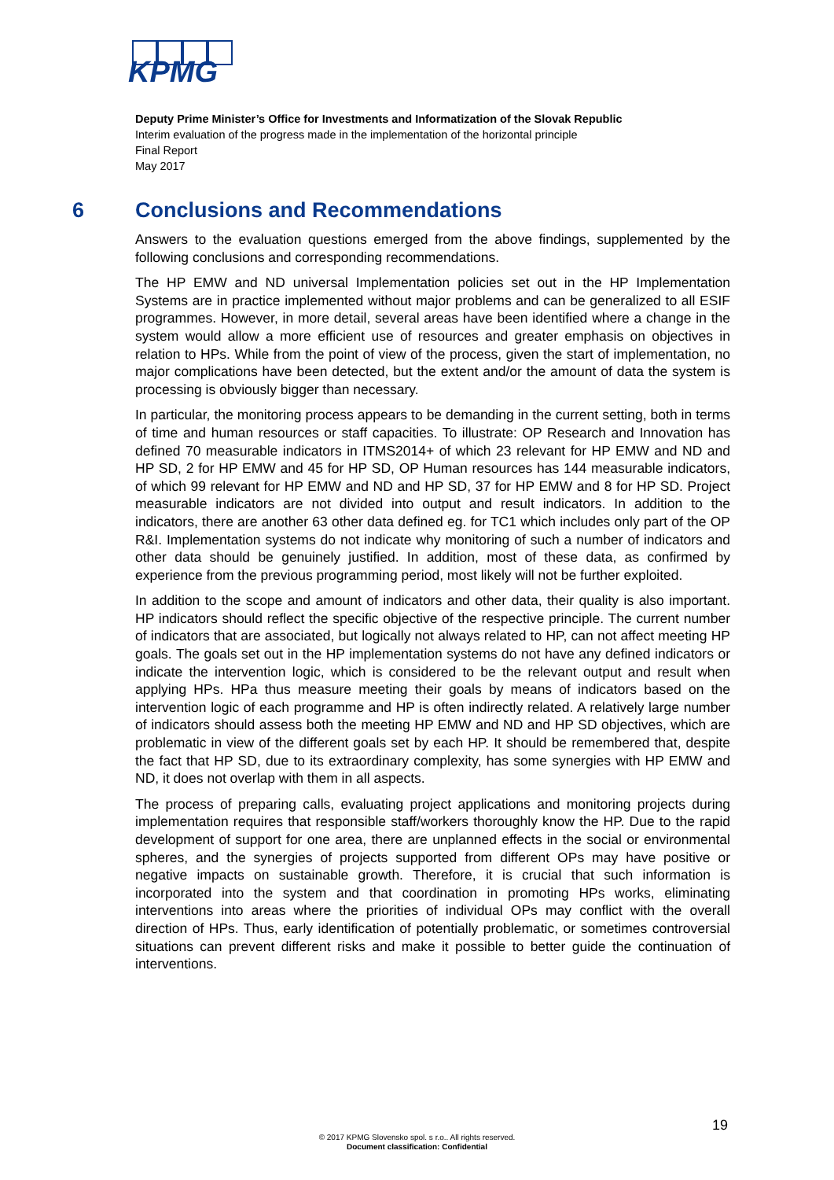KPMG
Deputy Prime Minister’s Office for Investments and Informatization of the Slovak Republic
Interim evaluation of the progress made in the implementation of the horizontal principle
Final Report
May 2017
6 Conclusions and Recommendations
Answers to the evaluation questions emerged from the above findings, supplemented by the following conclusions and corresponding recommendations.
The HP EMW and ND universal Implementation policies set out in the HP Implementation Systems are in practice implemented without major problems and can be generalized to all ESIF programmes. However, in more detail, several areas have been identified where a change in the system would allow a more efficient use of resources and greater emphasis on objectives in relation to HPs. While from the point of view of the process, given the start of implementation, no major complications have been detected, but the extent and/or the amount of data the system is processing is obviously bigger than necessary.
In particular, the monitoring process appears to be demanding in the current setting, both in terms of time and human resources or staff capacities. To illustrate: OP Research and Innovation has defined 70 measurable indicators in ITMS2014+ of which 23 relevant for HP EMW and ND and HP SD, 2 for HP EMW and 45 for HP SD, OP Human resources has 144 measurable indicators, of which 99 relevant for HP EMW and ND and HP SD, 37 for HP EMW and 8 for HP SD. Project measurable indicators are not divided into output and result indicators. In addition to the indicators, there are another 63 other data defined eg. for TC1 which includes only part of the OP R&I. Implementation systems do not indicate why monitoring of such a number of indicators and other data should be genuinely justified. In addition, most of these data, as confirmed by experience from the previous programming period, most likely will not be further exploited.
In addition to the scope and amount of indicators and other data, their quality is also important. HP indicators should reflect the specific objective of the respective principle. The current number of indicators that are associated, but logically not always related to HP, can not affect meeting HP goals. The goals set out in the HP implementation systems do not have any defined indicators or indicate the intervention logic, which is considered to be the relevant output and result when applying HPs. HPa thus measure meeting their goals by means of indicators based on the intervention logic of each programme and HP is often indirectly related. A relatively large number of indicators should assess both the meeting HP EMW and ND and HP SD objectives, which are problematic in view of the different goals set by each HP. It should be remembered that, despite the fact that HP SD, due to its extraordinary complexity, has some synergies with HP EMW and ND, it does not overlap with them in all aspects.
The process of preparing calls, evaluating project applications and monitoring projects during implementation requires that responsible staff/workers thoroughly know the HP. Due to the rapid development of support for one area, there are unplanned effects in the social or environmental spheres, and the synergies of projects supported from different OPs may have positive or negative impacts on sustainable growth. Therefore, it is crucial that such information is incorporated into the system and that coordination in promoting HPs works, eliminating interventions into areas where the priorities of individual OPs may conflict with the overall direction of HPs. Thus, early identification of potentially problematic, or sometimes controversial situations can prevent different risks and make it possible to better guide the continuation of interventions.
19
© 2017 KPMG Slovensko spol. s r.o.. All rights reserved.
Document classification: Confidential